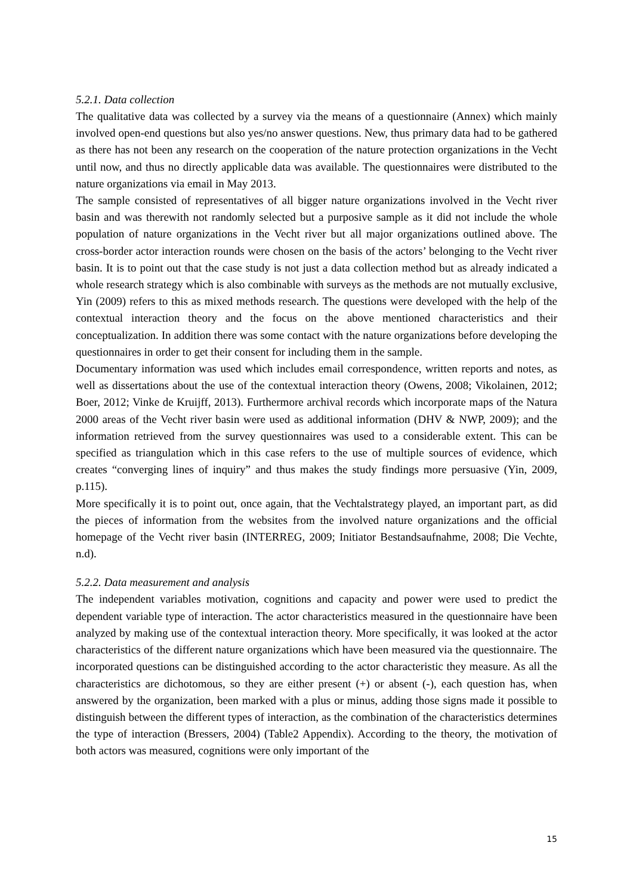5.2.1. Data collection
The qualitative data was collected by a survey via the means of a questionnaire (Annex) which mainly involved open-end questions but also yes/no answer questions. New, thus primary data had to be gathered as there has not been any research on the cooperation of the nature protection organizations in the Vecht until now, and thus no directly applicable data was available. The questionnaires were distributed to the nature organizations via email in May 2013.
The sample consisted of representatives of all bigger nature organizations involved in the Vecht river basin and was therewith not randomly selected but a purposive sample as it did not include the whole population of nature organizations in the Vecht river but all major organizations outlined above. The cross-border actor interaction rounds were chosen on the basis of the actors’ belonging to the Vecht river basin. It is to point out that the case study is not just a data collection method but as already indicated a whole research strategy which is also combinable with surveys as the methods are not mutually exclusive, Yin (2009) refers to this as mixed methods research. The questions were developed with the help of the contextual interaction theory and the focus on the above mentioned characteristics and their conceptualization. In addition there was some contact with the nature organizations before developing the questionnaires in order to get their consent for including them in the sample.
Documentary information was used which includes email correspondence, written reports and notes, as well as dissertations about the use of the contextual interaction theory (Owens, 2008; Vikolainen, 2012; Boer, 2012; Vinke de Kruijff, 2013). Furthermore archival records which incorporate maps of the Natura 2000 areas of the Vecht river basin were used as additional information (DHV & NWP, 2009); and the information retrieved from the survey questionnaires was used to a considerable extent. This can be specified as triangulation which in this case refers to the use of multiple sources of evidence, which creates “converging lines of inquiry” and thus makes the study findings more persuasive (Yin, 2009, p.115).
More specifically it is to point out, once again, that the Vechtalstrategy played, an important part, as did the pieces of information from the websites from the involved nature organizations and the official homepage of the Vecht river basin (INTERREG, 2009; Initiator Bestandsaufnahme, 2008; Die Vechte, n.d).
5.2.2. Data measurement and analysis
The independent variables motivation, cognitions and capacity and power were used to predict the dependent variable type of interaction. The actor characteristics measured in the questionnaire have been analyzed by making use of the contextual interaction theory. More specifically, it was looked at the actor characteristics of the different nature organizations which have been measured via the questionnaire. The incorporated questions can be distinguished according to the actor characteristic they measure. As all the characteristics are dichotomous, so they are either present (+) or absent (-), each question has, when answered by the organization, been marked with a plus or minus, adding those signs made it possible to distinguish between the different types of interaction, as the combination of the characteristics determines the type of interaction (Bressers, 2004) (Table2 Appendix). According to the theory, the motivation of both actors was measured, cognitions were only important of the
15